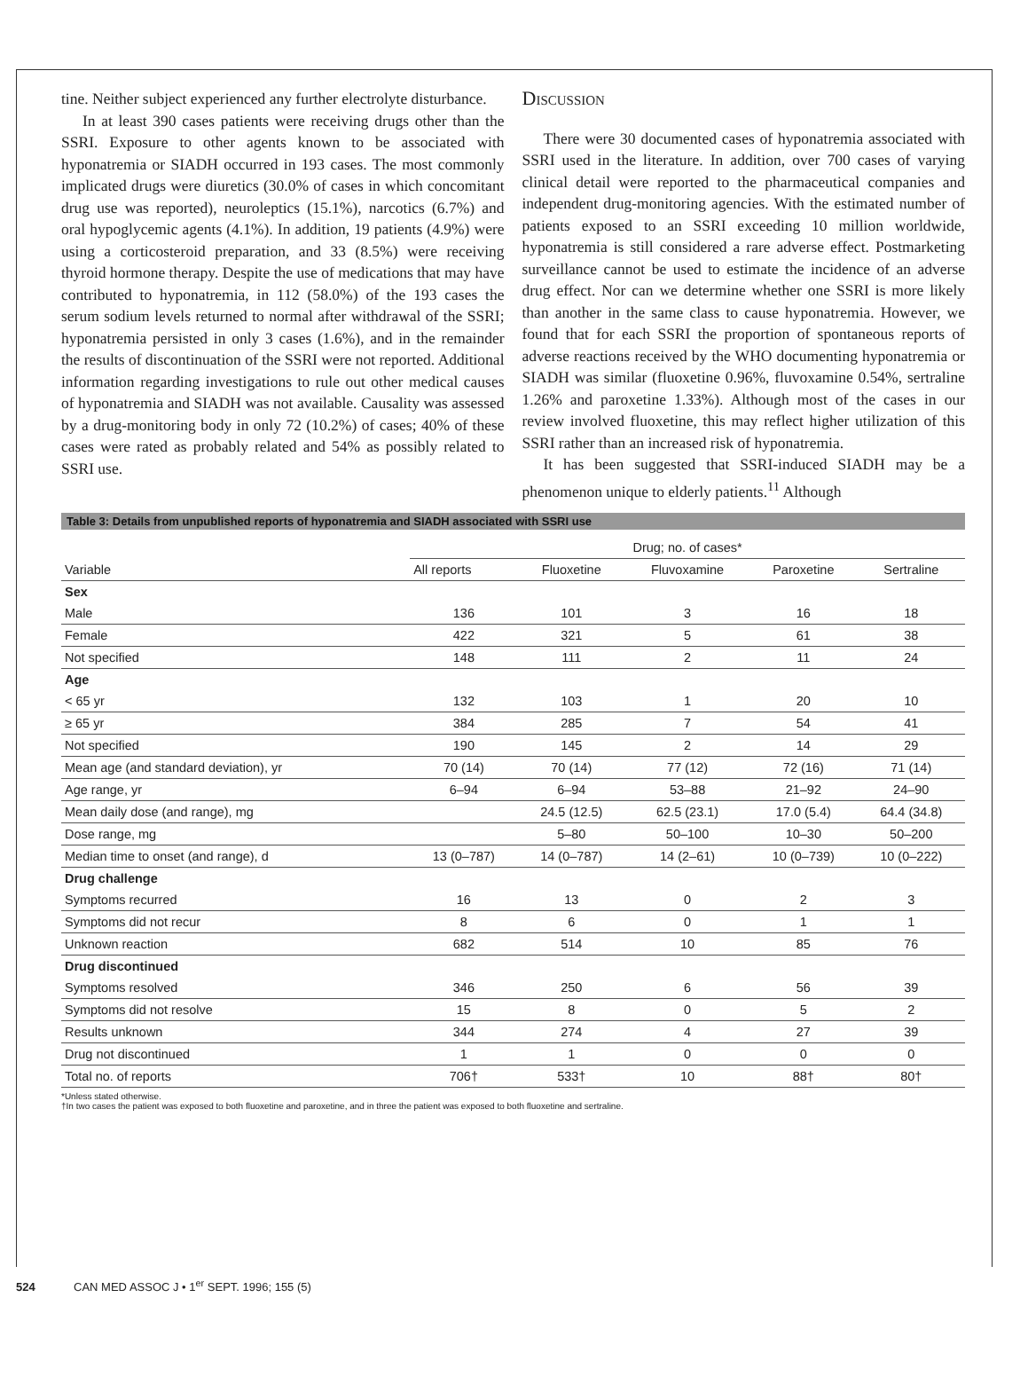tine. Neither subject experienced any further electrolyte disturbance.
In at least 390 cases patients were receiving drugs other than the SSRI. Exposure to other agents known to be associated with hyponatremia or SIADH occurred in 193 cases. The most commonly implicated drugs were diuretics (30.0% of cases in which concomitant drug use was reported), neuroleptics (15.1%), narcotics (6.7%) and oral hypoglycemic agents (4.1%). In addition, 19 patients (4.9%) were using a corticosteroid preparation, and 33 (8.5%) were receiving thyroid hormone therapy. Despite the use of medications that may have contributed to hyponatremia, in 112 (58.0%) of the 193 cases the serum sodium levels returned to normal after withdrawal of the SSRI; hyponatremia persisted in only 3 cases (1.6%), and in the remainder the results of discontinuation of the SSRI were not reported. Additional information regarding investigations to rule out other medical causes of hyponatremia and SIADH was not available. Causality was assessed by a drug-monitoring body in only 72 (10.2%) of cases; 40% of these cases were rated as probably related and 54% as possibly related to SSRI use.
Discussion
There were 30 documented cases of hyponatremia associated with SSRI used in the literature. In addition, over 700 cases of varying clinical detail were reported to the pharmaceutical companies and independent drug-monitoring agencies. With the estimated number of patients exposed to an SSRI exceeding 10 million worldwide, hyponatremia is still considered a rare adverse effect. Postmarketing surveillance cannot be used to estimate the incidence of an adverse drug effect. Nor can we determine whether one SSRI is more likely than another in the same class to cause hyponatremia. However, we found that for each SSRI the proportion of spontaneous reports of adverse reactions received by the WHO documenting hyponatremia or SIADH was similar (fluoxetine 0.96%, fluvoxamine 0.54%, sertraline 1.26% and paroxetine 1.33%). Although most of the cases in our review involved fluoxetine, this may reflect higher utilization of this SSRI rather than an increased risk of hyponatremia.
It has been suggested that SSRI-induced SIADH may be a phenomenon unique to elderly patients.<sup>11</sup> Although
Table 3: Details from unpublished reports of hyponatremia and SIADH associated with SSRI use
| Variable | Drug; no. of cases* | | | | |
| --- | --- | --- | --- | --- | --- |
| | All reports | Fluoxetine | Fluvoxamine | Paroxetine | Sertraline |
| Sex | | | | | |
| Male | 136 | 101 | 3 | 16 | 18 |
| Female | 422 | 321 | 5 | 61 | 38 |
| Not specified | 148 | 111 | 2 | 11 | 24 |
| Age | | | | | |
| < 65 yr | 132 | 103 | 1 | 20 | 10 |
| ≥ 65 yr | 384 | 285 | 7 | 54 | 41 |
| Not specified | 190 | 145 | 2 | 14 | 29 |
| Mean age (and standard deviation), yr | 70 (14) | 70 (14) | 77 (12) | 72 (16) | 71 (14) |
| Age range, yr | 6–94 | 6–94 | 53–88 | 21–92 | 24–90 |
| Mean daily dose (and range), mg | | 24.5 (12.5) | 62.5 (23.1) | 17.0 (5.4) | 64.4 (34.8) |
| Dose range, mg | | 5–80 | 50–100 | 10–30 | 50–200 |
| Median time to onset (and range), d | 13 (0–787) | 14 (0–787) | 14 (2–61) | 10 (0–739) | 10 (0–222) |
| Drug challenge | | | | | |
| Symptoms recurred | 16 | 13 | 0 | 2 | 3 |
| Symptoms did not recur | 8 | 6 | 0 | 1 | 1 |
| Unknown reaction | 682 | 514 | 10 | 85 | 76 |
| Drug discontinued | | | | | |
| Symptoms resolved | 346 | 250 | 6 | 56 | 39 |
| Symptoms did not resolve | 15 | 8 | 0 | 5 | 2 |
| Results unknown | 344 | 274 | 4 | 27 | 39 |
| Drug not discontinued | 1 | 1 | 0 | 0 | 0 |
| Total no. of reports | 706† | 533† | 10 | 88† | 80† |
*Unless stated otherwise.
†In two cases the patient was exposed to both fluoxetine and paroxetine, and in three the patient was exposed to both fluoxetine and sertraline.
524 CAN MED ASSOC J • 1<sup>er</sup> SEPT. 1996; 155 (5)